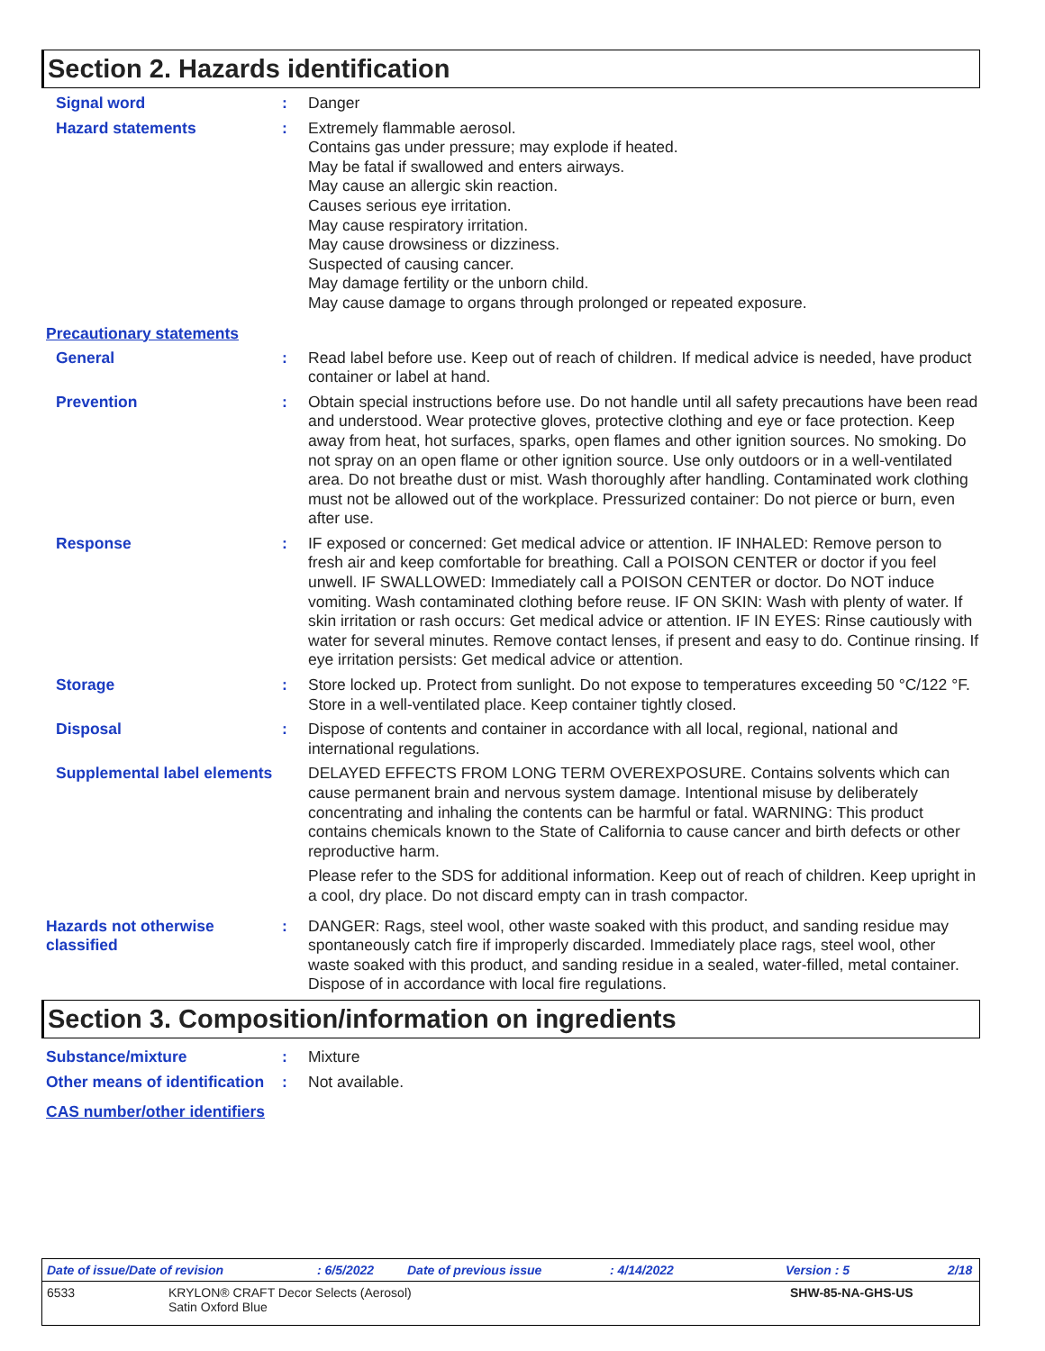Section 2. Hazards identification
Signal word : Danger
Hazard statements : Extremely flammable aerosol.
Contains gas under pressure; may explode if heated.
May be fatal if swallowed and enters airways.
May cause an allergic skin reaction.
Causes serious eye irritation.
May cause respiratory irritation.
May cause drowsiness or dizziness.
Suspected of causing cancer.
May damage fertility or the unborn child.
May cause damage to organs through prolonged or repeated exposure.
Precautionary statements
General : Read label before use. Keep out of reach of children. If medical advice is needed, have product container or label at hand.
Prevention : Obtain special instructions before use. Do not handle until all safety precautions have been read and understood. Wear protective gloves, protective clothing and eye or face protection. Keep away from heat, hot surfaces, sparks, open flames and other ignition sources. No smoking. Do not spray on an open flame or other ignition source. Use only outdoors or in a well-ventilated area. Do not breathe dust or mist. Wash thoroughly after handling. Contaminated work clothing must not be allowed out of the workplace. Pressurized container: Do not pierce or burn, even after use.
Response : IF exposed or concerned: Get medical advice or attention. IF INHALED: Remove person to fresh air and keep comfortable for breathing. Call a POISON CENTER or doctor if you feel unwell. IF SWALLOWED: Immediately call a POISON CENTER or doctor. Do NOT induce vomiting. Wash contaminated clothing before reuse. IF ON SKIN: Wash with plenty of water. If skin irritation or rash occurs: Get medical advice or attention. IF IN EYES: Rinse cautiously with water for several minutes. Remove contact lenses, if present and easy to do. Continue rinsing. If eye irritation persists: Get medical advice or attention.
Storage : Store locked up. Protect from sunlight. Do not expose to temperatures exceeding 50 °C/122 °F. Store in a well-ventilated place. Keep container tightly closed.
Disposal : Dispose of contents and container in accordance with all local, regional, national and international regulations.
Supplemental label elements
DELAYED EFFECTS FROM LONG TERM OVEREXPOSURE. Contains solvents which can cause permanent brain and nervous system damage. Intentional misuse by deliberately concentrating and inhaling the contents can be harmful or fatal. WARNING: This product contains chemicals known to the State of California to cause cancer and birth defects or other reproductive harm.
Please refer to the SDS for additional information. Keep out of reach of children. Keep upright in a cool, dry place. Do not discard empty can in trash compactor.
Hazards not otherwise classified
: DANGER: Rags, steel wool, other waste soaked with this product, and sanding residue may spontaneously catch fire if improperly discarded. Immediately place rags, steel wool, other waste soaked with this product, and sanding residue in a sealed, water-filled, metal container. Dispose of in accordance with local fire regulations.
Section 3. Composition/information on ingredients
Substance/mixture : Mixture
Other means of identification
: Not available.
CAS number/other identifiers
Date of issue/Date of revision: 6/5/2022 Date of previous issue: 4/14/2022 Version : 5 2/18
6533 KRYLON® CRAFT Decor Selects (Aerosol)
Satin Oxford Blue SHW-85-NA-GHS-US